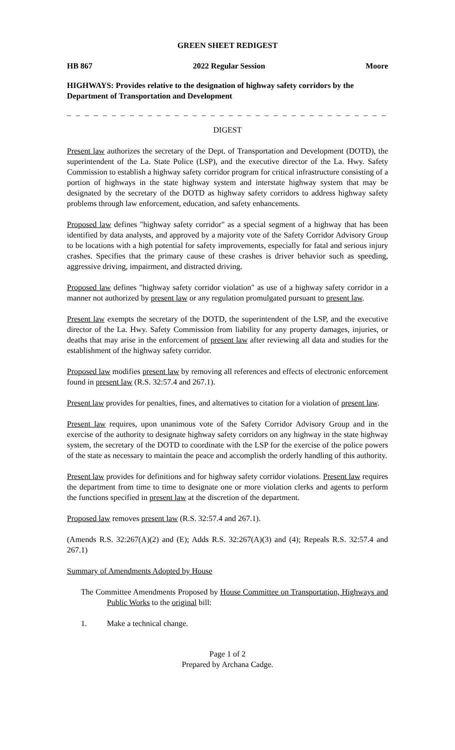GREEN SHEET REDIGEST
HB 867 2022 Regular Session Moore
HIGHWAYS: Provides relative to the designation of highway safety corridors by the Department of Transportation and Development
_ _ _ _ _ _ _ _ _ _ _ _ _ _ _ _ _ _ _ _ _ _ _ _ _ _ _ _ _ _ _ _ _ _ _ _ _ _ _ _ _ _ _ _ _ _ _ _
DIGEST
Present law authorizes the secretary of the Dept. of Transportation and Development (DOTD), the superintendent of the La. State Police (LSP), and the executive director of the La. Hwy. Safety Commission to establish a highway safety corridor program for critical infrastructure consisting of a portion of highways in the state highway system and interstate highway system that may be designated by the secretary of the DOTD as highway safety corridors to address highway safety problems through law enforcement, education, and safety enhancements.
Proposed law defines "highway safety corridor" as a special segment of a highway that has been identified by data analysts, and approved by a majority vote of the Safety Corridor Advisory Group to be locations with a high potential for safety improvements, especially for fatal and serious injury crashes. Specifies that the primary cause of these crashes is driver behavior such as speeding, aggressive driving, impairment, and distracted driving.
Proposed law defines "highway safety corridor violation" as use of a highway safety corridor in a manner not authorized by present law or any regulation promulgated pursuant to present law.
Present law exempts the secretary of the DOTD, the superintendent of the LSP, and the executive director of the La. Hwy. Safety Commission from liability for any property damages, injuries, or deaths that may arise in the enforcement of present law after reviewing all data and studies for the establishment of the highway safety corridor.
Proposed law modifies present law by removing all references and effects of electronic enforcement found in present law (R.S. 32:57.4 and 267.1).
Present law provides for penalties, fines, and alternatives to citation for a violation of present law.
Present law requires, upon unanimous vote of the Safety Corridor Advisory Group and in the exercise of the authority to designate highway safety corridors on any highway in the state highway system, the secretary of the DOTD to coordinate with the LSP for the exercise of the police powers of the state as necessary to maintain the peace and accomplish the orderly handling of this authority.
Present law provides for definitions and for highway safety corridor violations. Present law requires the department from time to time to designate one or more violation clerks and agents to perform the functions specified in present law at the discretion of the department.
Proposed law removes present law (R.S. 32:57.4 and 267.1).
(Amends R.S. 32:267(A)(2) and (E); Adds R.S. 32:267(A)(3) and (4); Repeals R.S. 32:57.4 and 267.1)
Summary of Amendments Adopted by House
The Committee Amendments Proposed by House Committee on Transportation, Highways and Public Works to the original bill:
1. Make a technical change.
Page 1 of 2
Prepared by Archana Cadge.